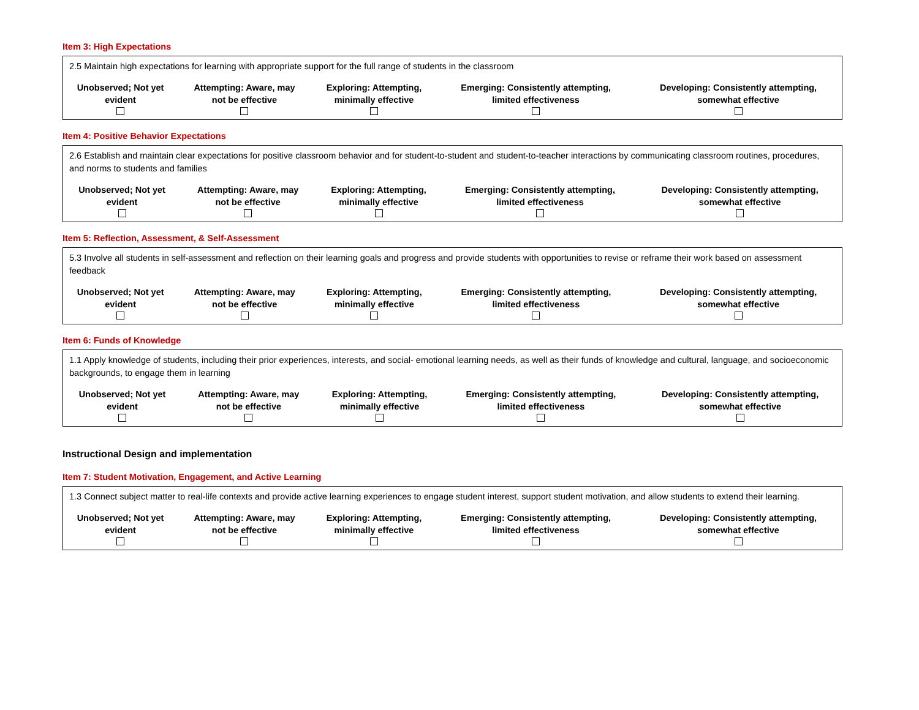Item 3: High Expectations
| 2.5 Maintain high expectations for learning with appropriate support for the full range of students in the classroom | | | | |
| Unobserved; Not yet evident | Attempting: Aware, may not be effective | Exploring: Attempting, minimally effective | Emerging: Consistently attempting, limited effectiveness | Developing: Consistently attempting, somewhat effective |
Item 4: Positive Behavior Expectations
| 2.6 Establish and maintain clear expectations for positive classroom behavior and for student-to-student and student-to-teacher interactions by communicating classroom routines, procedures, and norms to students and families | | | | |
| Unobserved; Not yet evident | Attempting: Aware, may not be effective | Exploring: Attempting, minimally effective | Emerging: Consistently attempting, limited effectiveness | Developing: Consistently attempting, somewhat effective |
Item 5: Reflection, Assessment, & Self-Assessment
| 5.3 Involve all students in self-assessment and reflection on their learning goals and progress and provide students with opportunities to revise or reframe their work based on assessment feedback | | | | |
| Unobserved; Not yet evident | Attempting: Aware, may not be effective | Exploring: Attempting, minimally effective | Emerging: Consistently attempting, limited effectiveness | Developing: Consistently attempting, somewhat effective |
Item 6: Funds of Knowledge
| 1.1 Apply knowledge of students, including their prior experiences, interests, and social- emotional learning needs, as well as their funds of knowledge and cultural, language, and socioeconomic backgrounds, to engage them in learning | | | | |
| Unobserved; Not yet evident | Attempting: Aware, may not be effective | Exploring: Attempting, minimally effective | Emerging: Consistently attempting, limited effectiveness | Developing: Consistently attempting, somewhat effective |
Instructional Design and implementation
Item 7: Student Motivation, Engagement, and Active Learning
| 1.3 Connect subject matter to real-life contexts and provide active learning experiences to engage student interest, support student motivation, and allow students to extend their learning. | | | | |
| Unobserved; Not yet evident | Attempting: Aware, may not be effective | Exploring: Attempting, minimally effective | Emerging: Consistently attempting, limited effectiveness | Developing: Consistently attempting, somewhat effective |